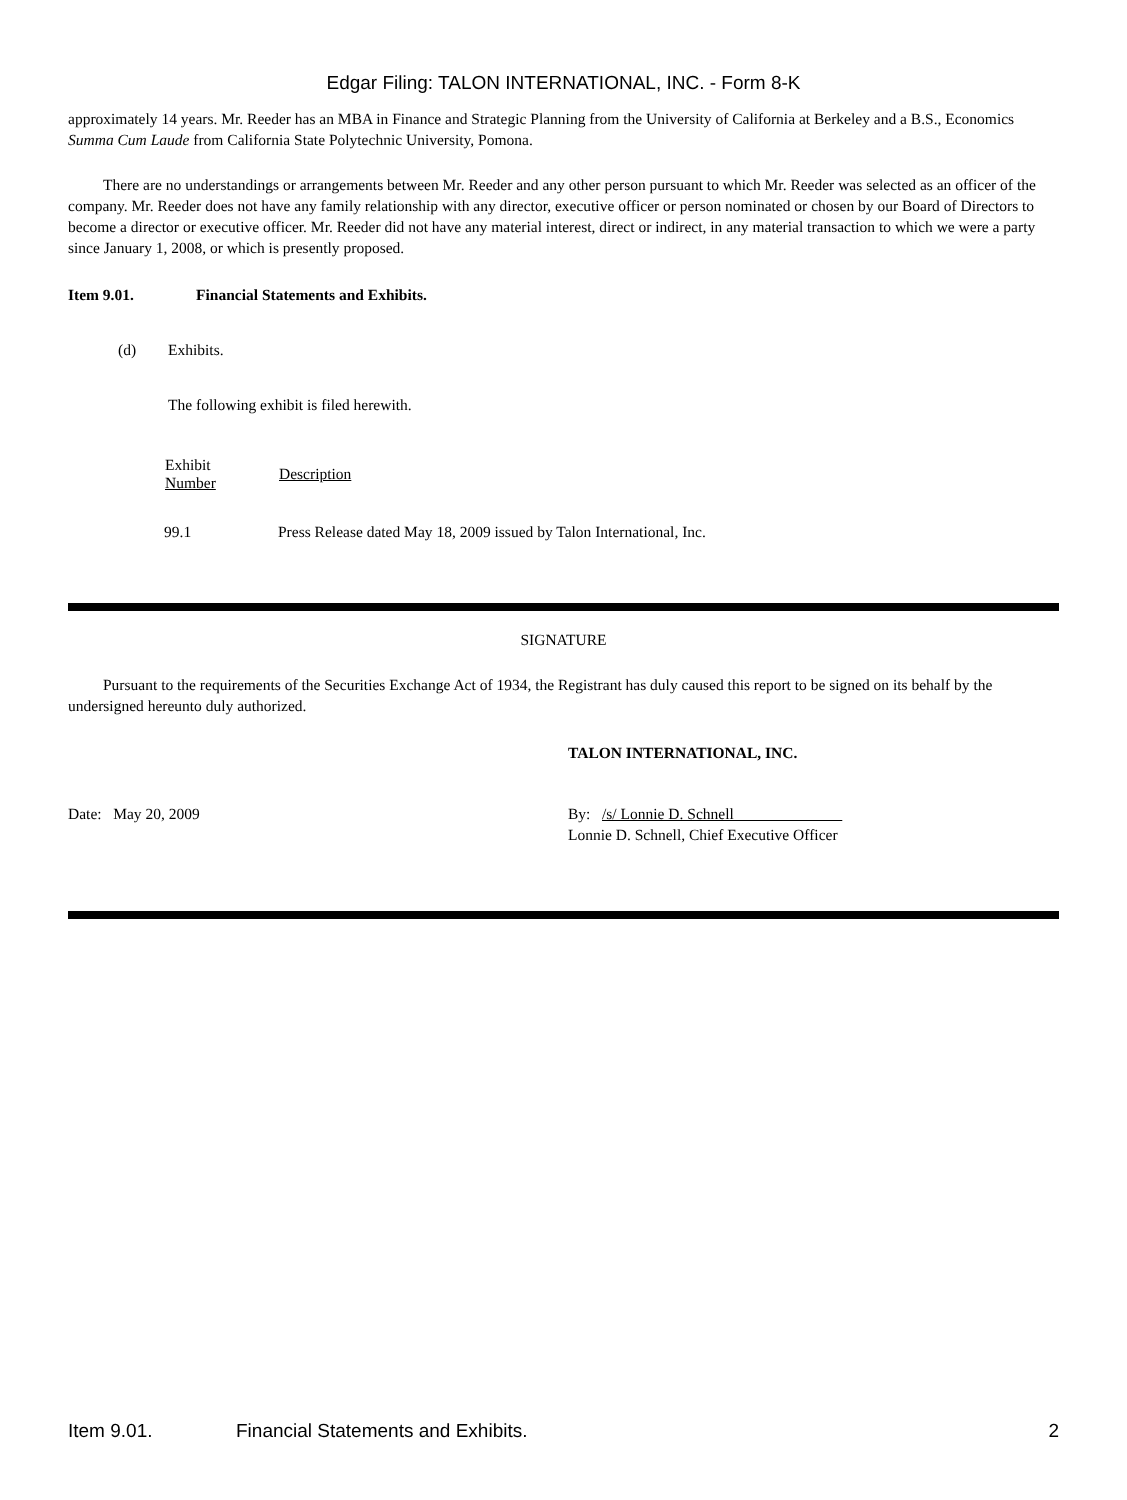Edgar Filing: TALON INTERNATIONAL, INC. - Form 8-K
approximately 14 years. Mr. Reeder has an MBA in Finance and Strategic Planning from the University of California at Berkeley and a B.S., Economics Summa Cum Laude from California State Polytechnic University, Pomona.
There are no understandings or arrangements between Mr. Reeder and any other person pursuant to which Mr. Reeder was selected as an officer of the company. Mr. Reeder does not have any family relationship with any director, executive officer or person nominated or chosen by our Board of Directors to become a director or executive officer. Mr. Reeder did not have any material interest, direct or indirect, in any material transaction to which we were a party since January 1, 2008, or which is presently proposed.
Item 9.01. Financial Statements and Exhibits.
(d) Exhibits.
The following exhibit is filed herewith.
| Exhibit Number | Description |
| --- | --- |
| 99.1 | Press Release dated May 18, 2009 issued by Talon International, Inc. |
SIGNATURE
Pursuant to the requirements of the Securities Exchange Act of 1934, the Registrant has duly caused this report to be signed on its behalf by the undersigned hereunto duly authorized.
TALON INTERNATIONAL, INC.
Date: May 20, 2009 By: /s/ Lonnie D. Schnell
Lonnie D. Schnell, Chief Executive Officer
Item 9.01. Financial Statements and Exhibits. 2